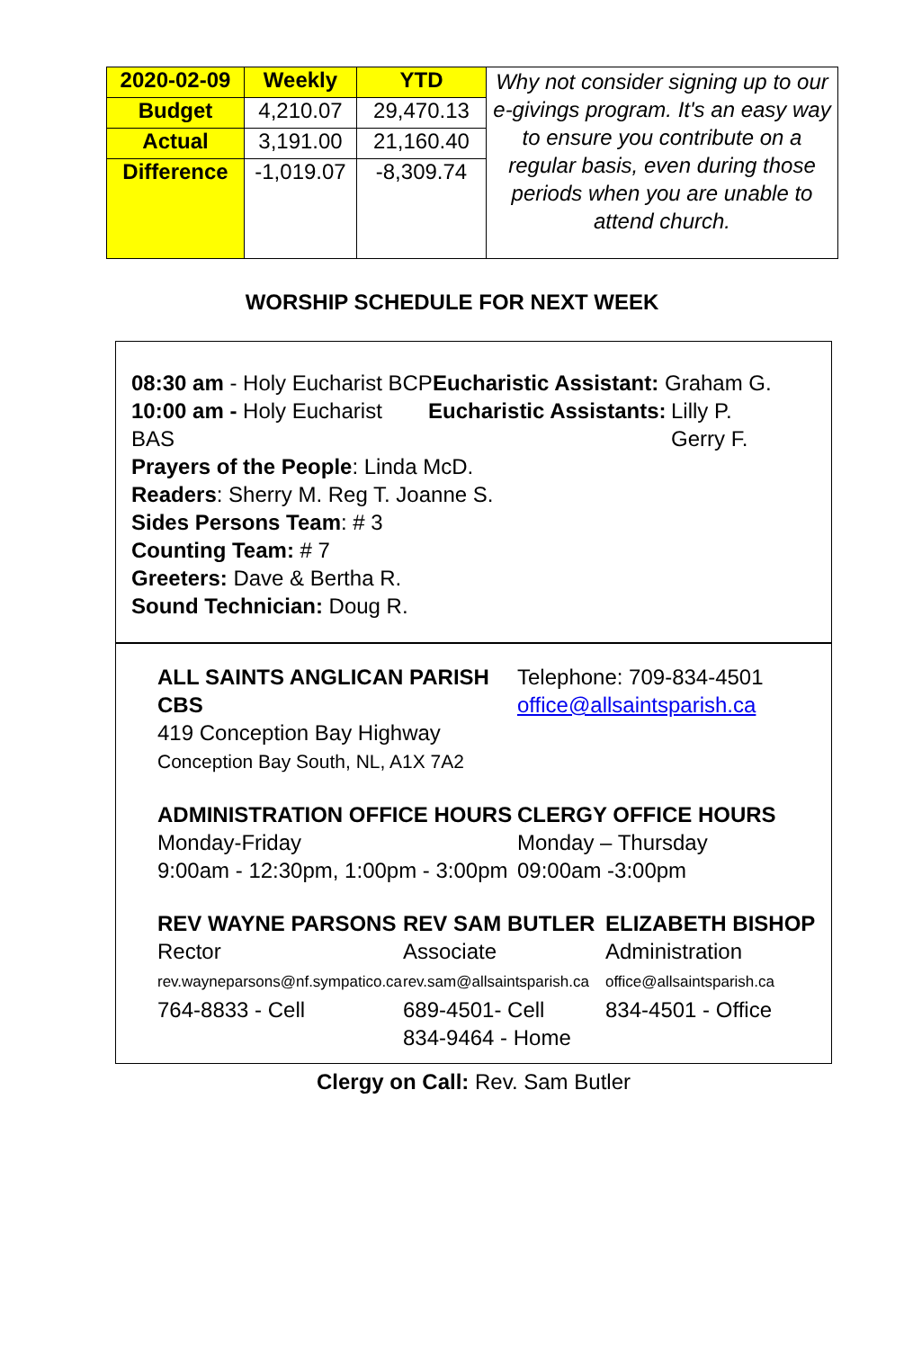| 2020-02-09 | Weekly | YTD | Why not consider signing up to our e-givings program. It's an easy way to ensure you contribute on a regular basis, even during those periods when you are unable to attend church. |
| Budget | 4,210.07 | 29,470.13 | |
| Actual | 3,191.00 | 21,160.40 | |
| Difference | -1,019.07 | -8,309.74 | |
WORSHIP SCHEDULE FOR NEXT WEEK
08:30 am - Holy Eucharist BCP
Eucharistic Assistant:
Graham G.
10:00 am - Holy Eucharist BAS
Eucharistic Assistants:
Lilly P.
Gerry F.
Prayers of the People: Linda McD.
Readers: Sherry M. Reg T. Joanne S.
Sides Persons Team: # 3
Counting Team: # 7
Greeters: Dave & Bertha R.
Sound Technician: Doug R.
ALL SAINTS ANGLICAN PARISH CBS
419 Conception Bay Highway
Conception Bay South, NL, A1X 7A2
Telephone: 709-834-4501
office@allsaintsparish.ca
ADMINISTRATION OFFICE HOURS
Monday-Friday
9:00am - 12:30pm, 1:00pm - 3:00pm
CLERGY OFFICE HOURS
Monday – Thursday
09:00am -3:00pm
REV WAYNE PARSONS
Rector
rev.wayneparsons@nf.sympatico.ca
764-8833 - Cell
REV SAM BUTLER
Associate
rev.sam@allsaintsparish.ca
689-4501- Cell
834-9464 - Home
ELIZABETH BISHOP
Administration
office@allsaintsparish.ca
834-4501 - Office
Clergy on Call: Rev. Sam Butler